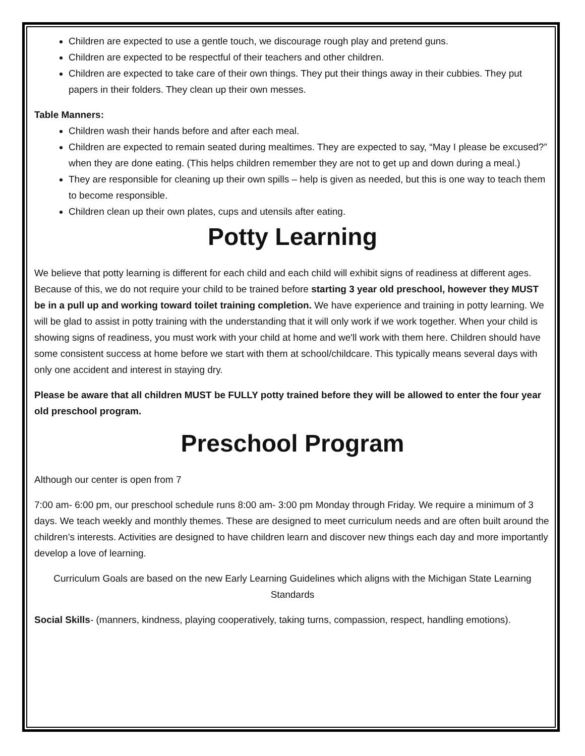Children are expected to use a gentle touch, we discourage rough play and pretend guns.
Children are expected to be respectful of their teachers and other children.
Children are expected to take care of their own things. They put their things away in their cubbies. They put papers in their folders. They clean up their own messes.
Table Manners:
Children wash their hands before and after each meal.
Children are expected to remain seated during mealtimes. They are expected to say, “May I please be excused?” when they are done eating. (This helps children remember they are not to get up and down during a meal.)
They are responsible for cleaning up their own spills – help is given as needed, but this is one way to teach them to become responsible.
Children clean up their own plates, cups and utensils after eating.
Potty Learning
We believe that potty learning is different for each child and each child will exhibit signs of readiness at different ages. Because of this, we do not require your child to be trained before starting 3 year old preschool, however they MUST be in a pull up and working toward toilet training completion. We have experience and training in potty learning. We will be glad to assist in potty training with the understanding that it will only work if we work together. When your child is showing signs of readiness, you must work with your child at home and we'll work with them here. Children should have some consistent success at home before we start with them at school/childcare. This typically means several days with only one accident and interest in staying dry.
Please be aware that all children MUST be FULLY potty trained before they will be allowed to enter the four year old preschool program.
Preschool Program
Although our center is open from 7
7:00 am- 6:00 pm, our preschool schedule runs 8:00 am- 3:00 pm Monday through Friday. We require a minimum of 3 days. We teach weekly and monthly themes. These are designed to meet curriculum needs and are often built around the children’s interests. Activities are designed to have children learn and discover new things each day and more importantly develop a love of learning.
Curriculum Goals are based on the new Early Learning Guidelines which aligns with the Michigan State Learning Standards
Social Skills- (manners, kindness, playing cooperatively, taking turns, compassion, respect, handling emotions).